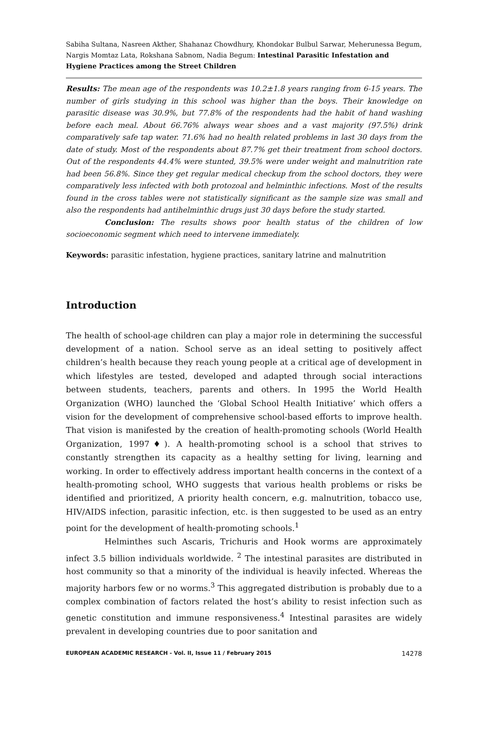Sabiha Sultana, Nasreen Akther, Shahanaz Chowdhury, Khondokar Bulbul Sarwar, Meherunessa Begum, Nargis Momtaz Lata, Rokshana Sabnom, Nadia Begum: Intestinal Parasitic Infestation and Hygiene Practices among the Street Children
Results: The mean age of the respondents was 10.2±1.8 years ranging from 6-15 years. The number of girls studying in this school was higher than the boys. Their knowledge on parasitic disease was 30.9%, but 77.8% of the respondents had the habit of hand washing before each meal. About 66.76% always wear shoes and a vast majority (97.5%) drink comparatively safe tap water. 71.6% had no health related problems in last 30 days from the date of study. Most of the respondents about 87.7% get their treatment from school doctors. Out of the respondents 44.4% were stunted, 39.5% were under weight and malnutrition rate had been 56.8%. Since they get regular medical checkup from the school doctors, they were comparatively less infected with both protozoal and helminthic infections. Most of the results found in the cross tables were not statistically significant as the sample size was small and also the respondents had antihelminthic drugs just 30 days before the study started.
Conclusion: The results shows poor health status of the children of low socioeconomic segment which need to intervene immediately.
Keywords: parasitic infestation, hygiene practices, sanitary latrine and malnutrition
Introduction
The health of school-age children can play a major role in determining the successful development of a nation. School serve as an ideal setting to positively affect children’s health because they reach young people at a critical age of development in which lifestyles are tested, developed and adapted through social interactions between students, teachers, parents and others. In 1995 the World Health Organization (WHO) launched the ‘Global School Health Initiative’ which offers a vision for the development of comprehensive school-based efforts to improve health. That vision is manifested by the creation of health-promoting schools (World Health Organization, 1997♦). A health-promoting school is a school that strives to constantly strengthen its capacity as a healthy setting for living, learning and working. In order to effectively address important health concerns in the context of a health-promoting school, WHO suggests that various health problems or risks be identified and prioritized, A priority health concern, e.g. malnutrition, tobacco use, HIV/AIDS infection, parasitic infection, etc. is then suggested to be used as an entry point for the development of health-promoting schools.<sup>1</sup>
Helminthes such Ascaris, Trichuris and Hook worms are approximately infect 3.5 billion individuals worldwide. <sup>2</sup> The intestinal parasites are distributed in host community so that a minority of the individual is heavily infected. Whereas the majority harbors few or no worms.<sup>3</sup> This aggregated distribution is probably due to a complex combination of factors related the host’s ability to resist infection such as genetic constitution and immune responsiveness.<sup>4</sup> Intestinal parasites are widely prevalent in developing countries due to poor sanitation and
EUROPEAN ACADEMIC RESEARCH - Vol. II, Issue 11 / February 2015 14278